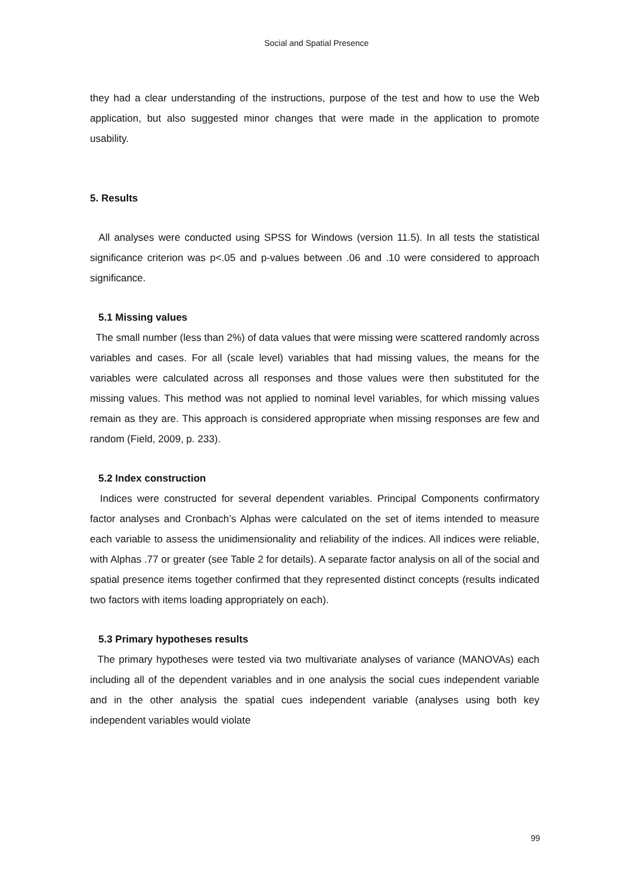Social and Spatial Presence
they had a clear understanding of the instructions, purpose of the test and how to use the Web application, but also suggested minor changes that were made in the application to promote usability.
5. Results
All analyses were conducted using SPSS for Windows (version 11.5). In all tests the statistical significance criterion was p<.05 and p-values between .06 and .10 were considered to approach significance.
5.1 Missing values
The small number (less than 2%) of data values that were missing were scattered randomly across variables and cases. For all (scale level) variables that had missing values, the means for the variables were calculated across all responses and those values were then substituted for the missing values. This method was not applied to nominal level variables, for which missing values remain as they are. This approach is considered appropriate when missing responses are few and random (Field, 2009, p. 233).
5.2 Index construction
Indices were constructed for several dependent variables. Principal Components confirmatory factor analyses and Cronbach’s Alphas were calculated on the set of items intended to measure each variable to assess the unidimensionality and reliability of the indices. All indices were reliable, with Alphas .77 or greater (see Table 2 for details). A separate factor analysis on all of the social and spatial presence items together confirmed that they represented distinct concepts (results indicated two factors with items loading appropriately on each).
5.3 Primary hypotheses results
The primary hypotheses were tested via two multivariate analyses of variance (MANOVAs) each including all of the dependent variables and in one analysis the social cues independent variable and in the other analysis the spatial cues independent variable (analyses using both key independent variables would violate
99